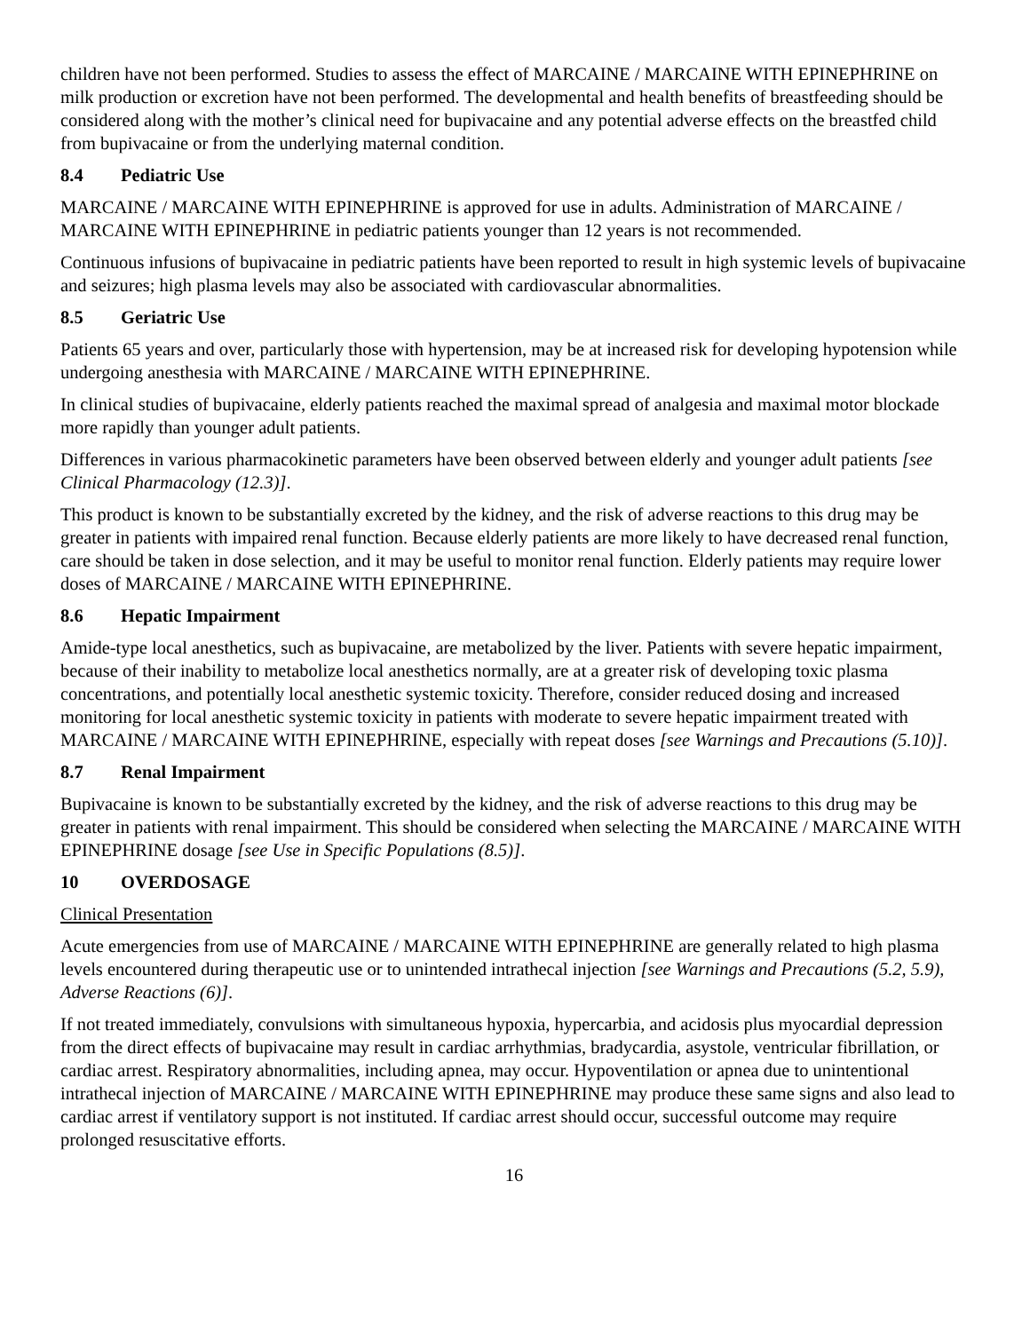children have not been performed. Studies to assess the effect of MARCAINE / MARCAINE WITH EPINEPHRINE on milk production or excretion have not been performed. The developmental and health benefits of breastfeeding should be considered along with the mother’s clinical need for bupivacaine and any potential adverse effects on the breastfed child from bupivacaine or from the underlying maternal condition.
8.4 Pediatric Use
MARCAINE / MARCAINE WITH EPINEPHRINE is approved for use in adults. Administration of MARCAINE / MARCAINE WITH EPINEPHRINE in pediatric patients younger than 12 years is not recommended.
Continuous infusions of bupivacaine in pediatric patients have been reported to result in high systemic levels of bupivacaine and seizures; high plasma levels may also be associated with cardiovascular abnormalities.
8.5 Geriatric Use
Patients 65 years and over, particularly those with hypertension, may be at increased risk for developing hypotension while undergoing anesthesia with MARCAINE / MARCAINE WITH EPINEPHRINE.
In clinical studies of bupivacaine, elderly patients reached the maximal spread of analgesia and maximal motor blockade more rapidly than younger adult patients.
Differences in various pharmacokinetic parameters have been observed between elderly and younger adult patients [see Clinical Pharmacology (12.3)].
This product is known to be substantially excreted by the kidney, and the risk of adverse reactions to this drug may be greater in patients with impaired renal function. Because elderly patients are more likely to have decreased renal function, care should be taken in dose selection, and it may be useful to monitor renal function. Elderly patients may require lower doses of MARCAINE / MARCAINE WITH EPINEPHRINE.
8.6 Hepatic Impairment
Amide-type local anesthetics, such as bupivacaine, are metabolized by the liver. Patients with severe hepatic impairment, because of their inability to metabolize local anesthetics normally, are at a greater risk of developing toxic plasma concentrations, and potentially local anesthetic systemic toxicity. Therefore, consider reduced dosing and increased monitoring for local anesthetic systemic toxicity in patients with moderate to severe hepatic impairment treated with MARCAINE / MARCAINE WITH EPINEPHRINE, especially with repeat doses [see Warnings and Precautions (5.10)].
8.7 Renal Impairment
Bupivacaine is known to be substantially excreted by the kidney, and the risk of adverse reactions to this drug may be greater in patients with renal impairment. This should be considered when selecting the MARCAINE / MARCAINE WITH EPINEPHRINE dosage [see Use in Specific Populations (8.5)].
10 OVERDOSAGE
Clinical Presentation
Acute emergencies from use of MARCAINE / MARCAINE WITH EPINEPHRINE are generally related to high plasma levels encountered during therapeutic use or to unintended intrathecal injection [see Warnings and Precautions (5.2, 5.9), Adverse Reactions (6)].
If not treated immediately, convulsions with simultaneous hypoxia, hypercarbia, and acidosis plus myocardial depression from the direct effects of bupivacaine may result in cardiac arrhythmias, bradycardia, asystole, ventricular fibrillation, or cardiac arrest. Respiratory abnormalities, including apnea, may occur. Hypoventilation or apnea due to unintentional intrathecal injection of MARCAINE / MARCAINE WITH EPINEPHRINE may produce these same signs and also lead to cardiac arrest if ventilatory support is not instituted. If cardiac arrest should occur, successful outcome may require prolonged resuscitative efforts.
16